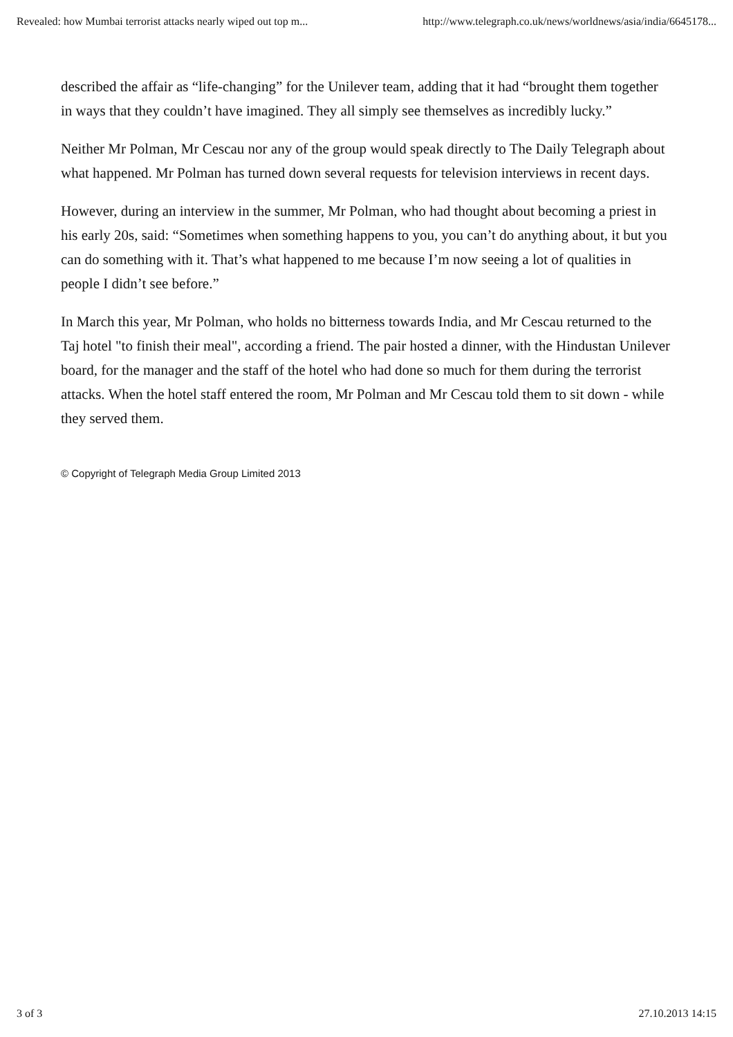Revealed: how Mumbai terrorist attacks nearly wiped out top m... http://www.telegraph.co.uk/news/worldnews/asia/india/6645178...
described the affair as “life-changing” for the Unilever team, adding that it had “brought them together in ways that they couldn’t have imagined. They all simply see themselves as incredibly lucky.”
Neither Mr Polman, Mr Cescau nor any of the group would speak directly to The Daily Telegraph about what happened. Mr Polman has turned down several requests for television interviews in recent days.
However, during an interview in the summer, Mr Polman, who had thought about becoming a priest in his early 20s, said: “Sometimes when something happens to you, you can’t do anything about, it but you can do something with it. That’s what happened to me because I’m now seeing a lot of qualities in people I didn’t see before.”
In March this year, Mr Polman, who holds no bitterness towards India, and Mr Cescau returned to the Taj hotel "to finish their meal", according a friend. The pair hosted a dinner, with the Hindustan Unilever board, for the manager and the staff of the hotel who had done so much for them during the terrorist attacks. When the hotel staff entered the room, Mr Polman and Mr Cescau told them to sit down - while they served them.
© Copyright of Telegraph Media Group Limited 2013
3 of 3 27.10.2013 14:15